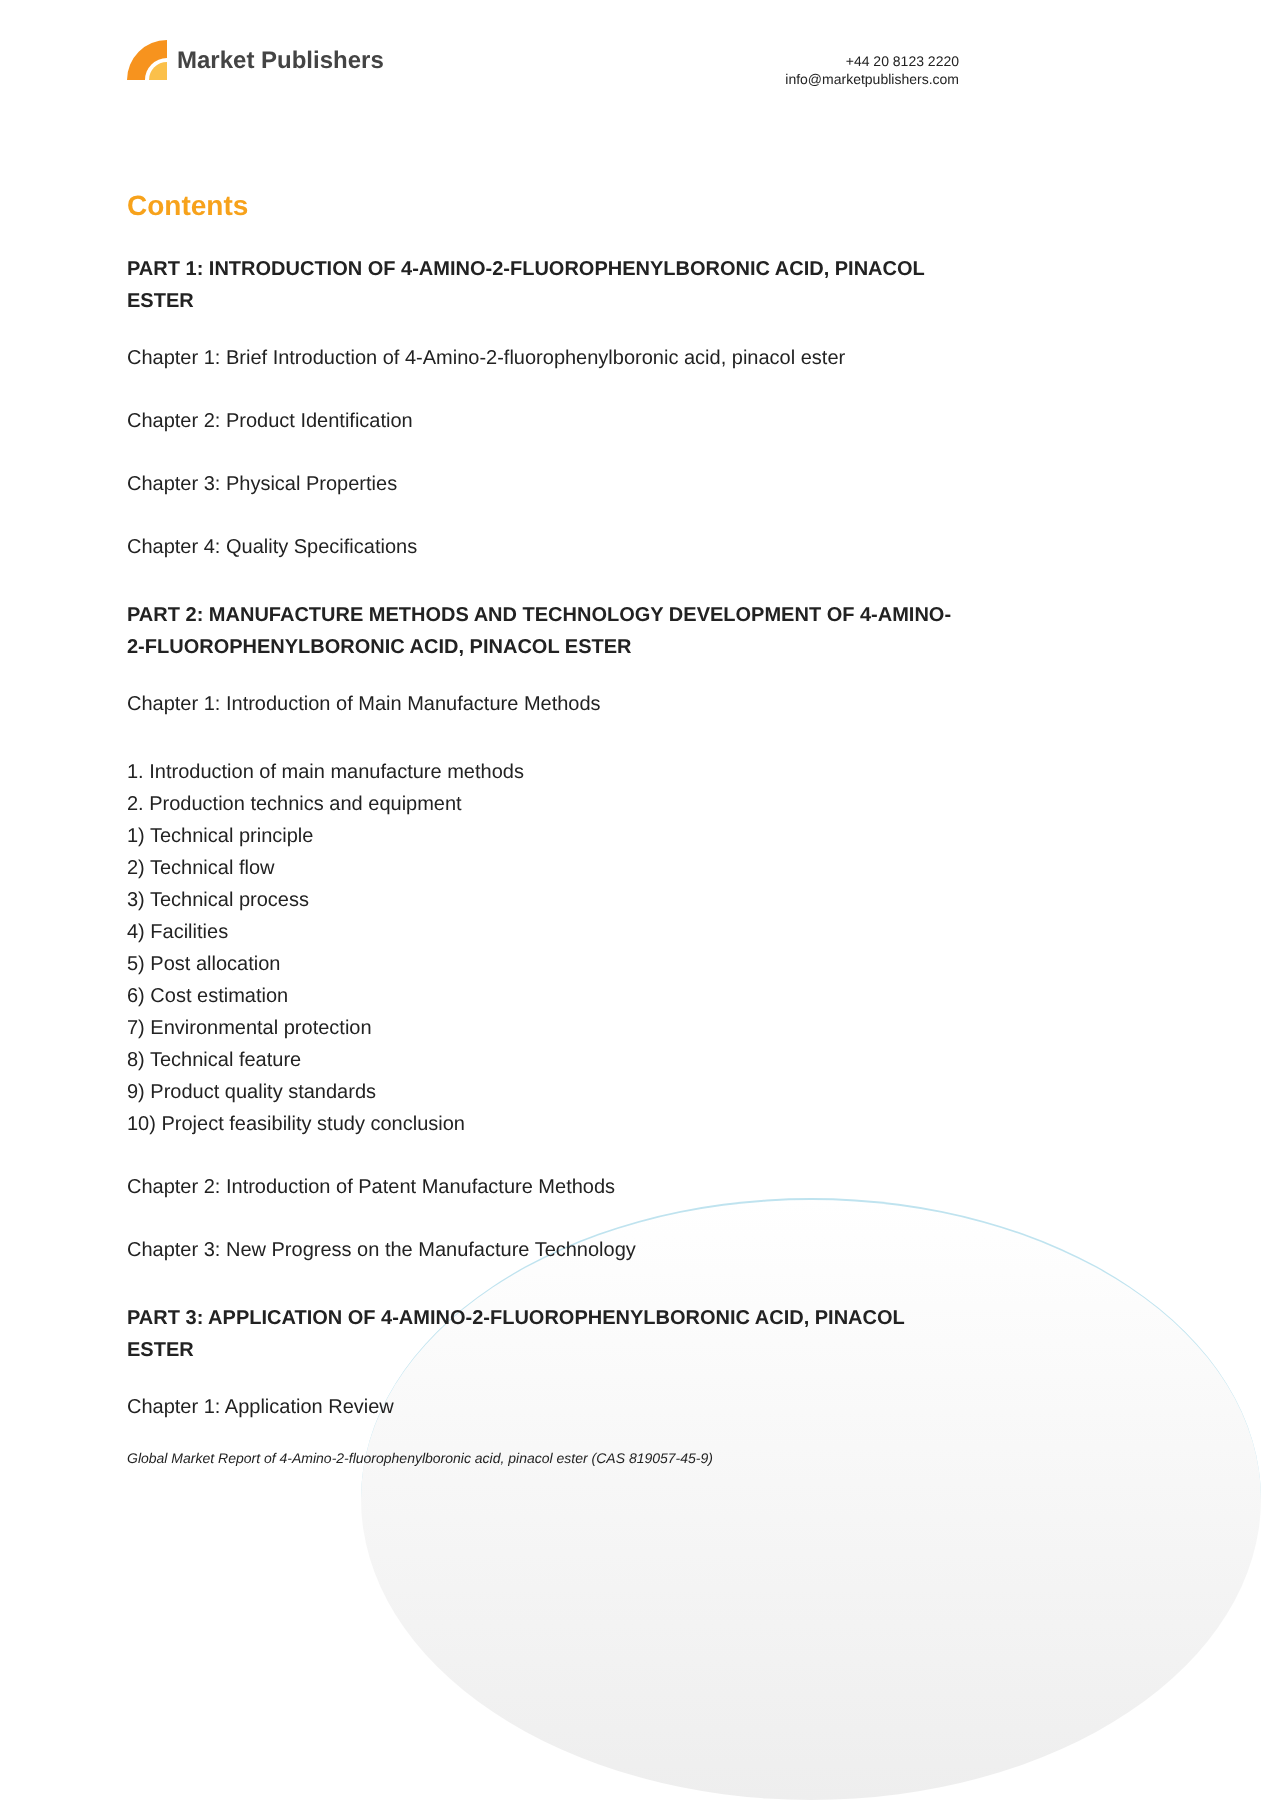Market Publishers
+44 20 8123 2220
info@marketpublishers.com
Contents
PART 1: INTRODUCTION OF 4-AMINO-2-FLUOROPHENYLBORONIC ACID, PINACOL ESTER
Chapter 1: Brief Introduction of 4-Amino-2-fluorophenylboronic acid, pinacol ester
Chapter 2: Product Identification
Chapter 3: Physical Properties
Chapter 4: Quality Specifications
PART 2: MANUFACTURE METHODS AND TECHNOLOGY DEVELOPMENT OF 4-AMINO-2-FLUOROPHENYLBORONIC ACID, PINACOL ESTER
Chapter 1: Introduction of Main Manufacture Methods
1. Introduction of main manufacture methods
2. Production technics and equipment
1) Technical principle
2) Technical flow
3) Technical process
4) Facilities
5) Post allocation
6) Cost estimation
7) Environmental protection
8) Technical feature
9) Product quality standards
10) Project feasibility study conclusion
Chapter 2: Introduction of Patent Manufacture Methods
Chapter 3: New Progress on the Manufacture Technology
PART 3: APPLICATION OF 4-AMINO-2-FLUOROPHENYLBORONIC ACID, PINACOL ESTER
Chapter 1: Application Review
Global Market Report of 4-Amino-2-fluorophenylboronic acid, pinacol ester (CAS 819057-45-9)